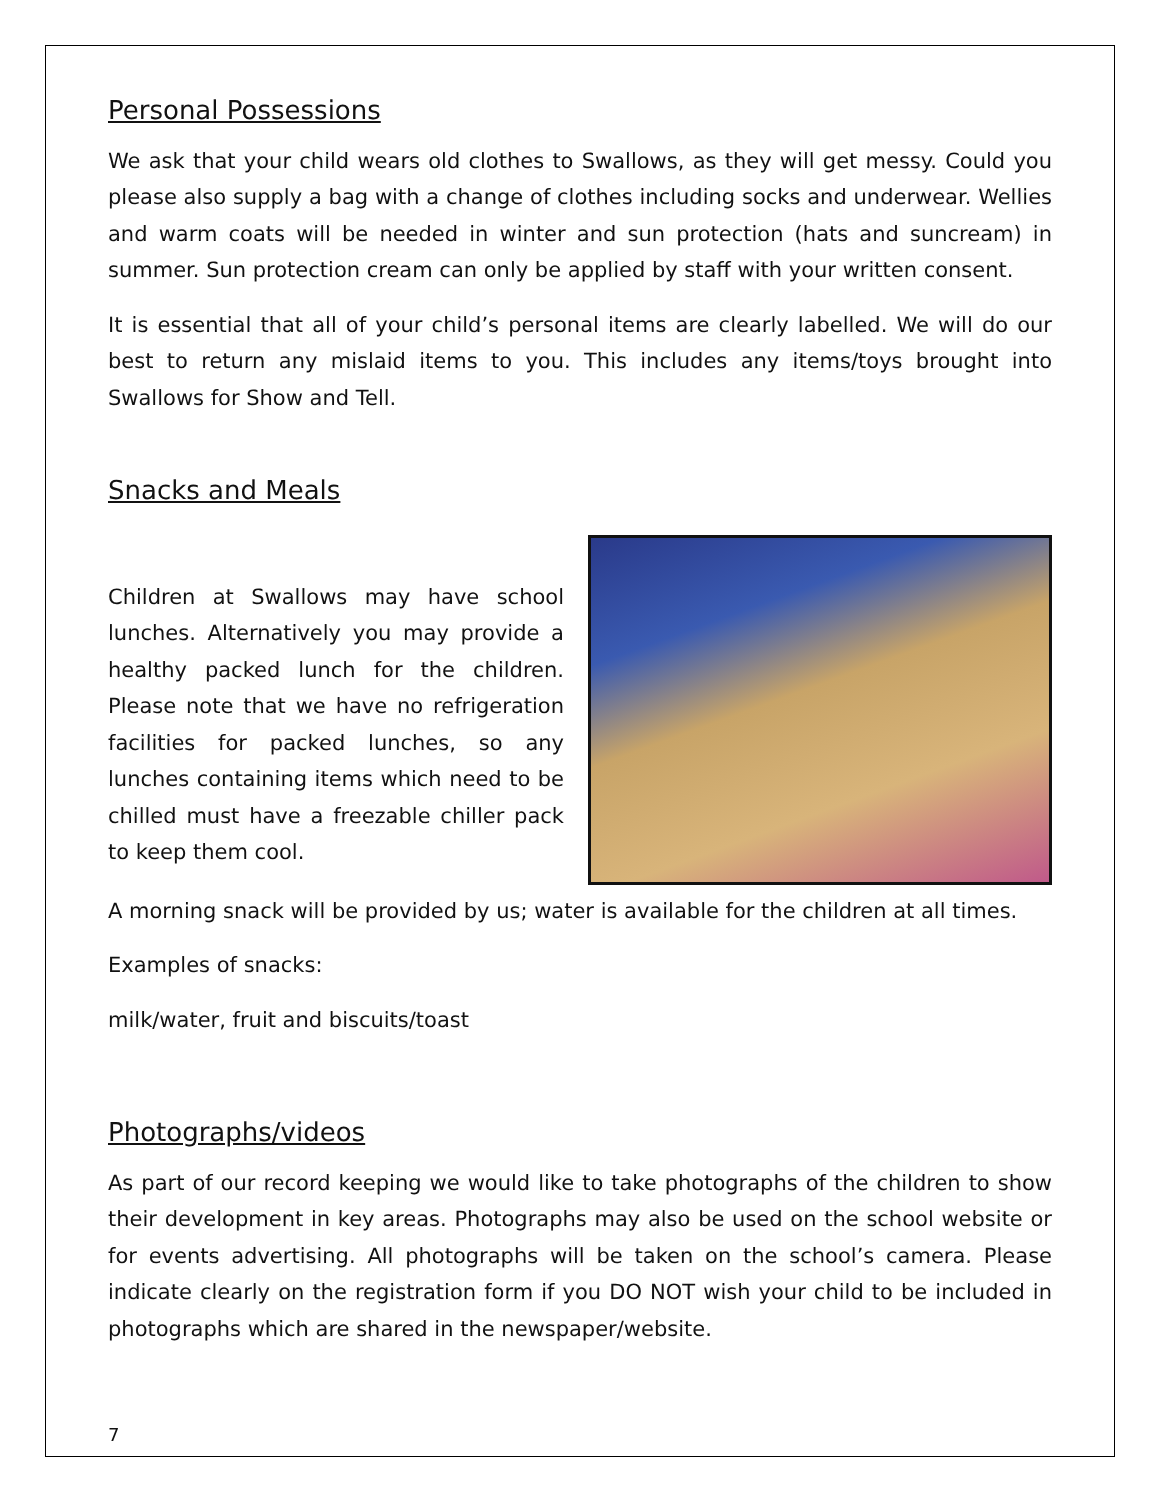Personal Possessions
We ask that your child wears old clothes to Swallows, as they will get messy. Could you please also supply a bag with a change of clothes including socks and underwear. Wellies and warm coats will be needed in winter and sun protection (hats and suncream) in summer. Sun protection cream can only be applied by staff with your written consent.
It is essential that all of your child’s personal items are clearly labelled. We will do our best to return any mislaid items to you. This includes any items/toys brought into Swallows for Show and Tell.
Snacks and Meals
Children at Swallows may have school lunches. Alternatively you may provide a healthy packed lunch for the children. Please note that we have no refrigeration facilities for packed lunches, so any lunches containing items which need to be chilled must have a freezable chiller pack to keep them cool.
A morning snack will be provided by us; water is available for the children at all times.
Examples of snacks:
milk/water, fruit and biscuits/toast
Photographs/videos
As part of our record keeping we would like to take photographs of the children to show their development in key areas. Photographs may also be used on the school website or for events advertising. All photographs will be taken on the school’s camera. Please indicate clearly on the registration form if you DO NOT wish your child to be included in photographs which are shared in the newspaper/website.
7